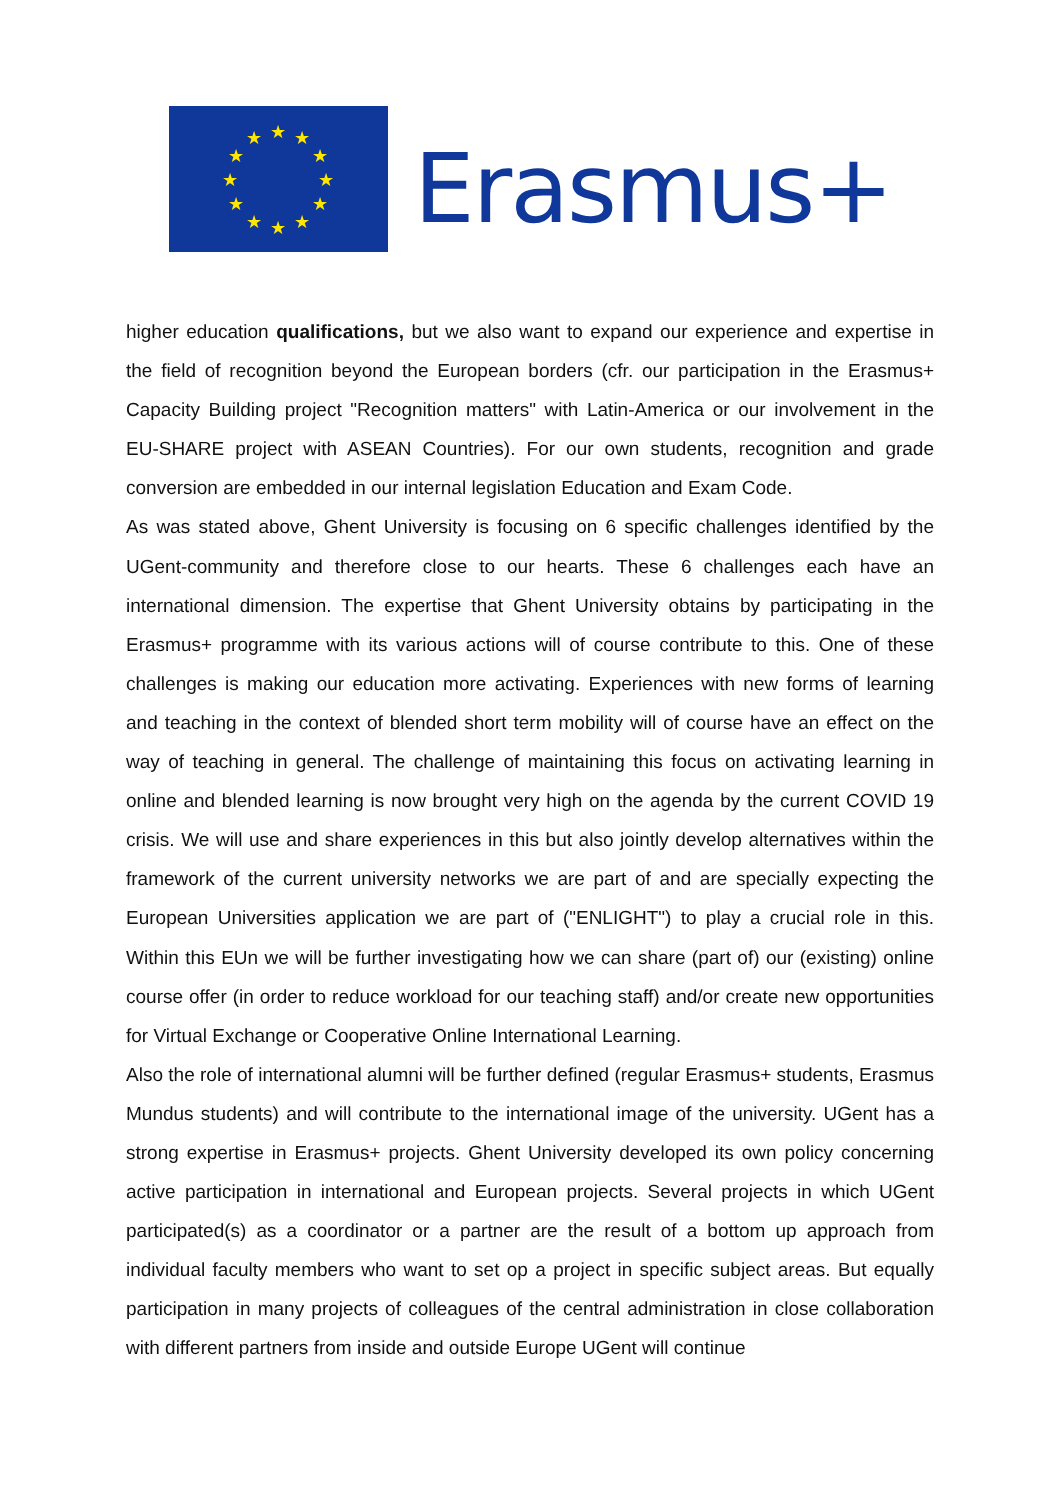★
★
★
★
★
★
★
★
★
★
★
★
Erasmus+
higher education qualifications, but we also want to expand our experience and expertise in the field of recognition beyond the European borders (cfr. our participation in the Erasmus+ Capacity Building project "Recognition matters" with Latin-America or our involvement in the EU-SHARE project with ASEAN Countries). For our own students, recognition and grade conversion are embedded in our internal legislation Education and Exam Code.
As was stated above, Ghent University is focusing on 6 specific challenges identified by the UGent-community and therefore close to our hearts. These 6 challenges each have an international dimension. The expertise that Ghent University obtains by participating in the Erasmus+ programme with its various actions will of course contribute to this. One of these challenges is making our education more activating. Experiences with new forms of learning and teaching in the context of blended short term mobility will of course have an effect on the way of teaching in general. The challenge of maintaining this focus on activating learning in online and blended learning is now brought very high on the agenda by the current COVID 19 crisis. We will use and share experiences in this but also jointly develop alternatives within the framework of the current university networks we are part of and are specially expecting the European Universities application we are part of ("ENLIGHT") to play a crucial role in this. Within this EUn we will be further investigating how we can share (part of) our (existing) online course offer (in order to reduce workload for our teaching staff) and/or create new opportunities for Virtual Exchange or Cooperative Online International Learning.
Also the role of international alumni will be further defined (regular Erasmus+ students, Erasmus Mundus students) and will contribute to the international image of the university. UGent has a strong expertise in Erasmus+ projects. Ghent University developed its own policy concerning active participation in international and European projects. Several projects in which UGent participated(s) as a coordinator or a partner are the result of a bottom up approach from individual faculty members who want to set op a project in specific subject areas. But equally participation in many projects of colleagues of the central administration in close collaboration with different partners from inside and outside Europe UGent will continue